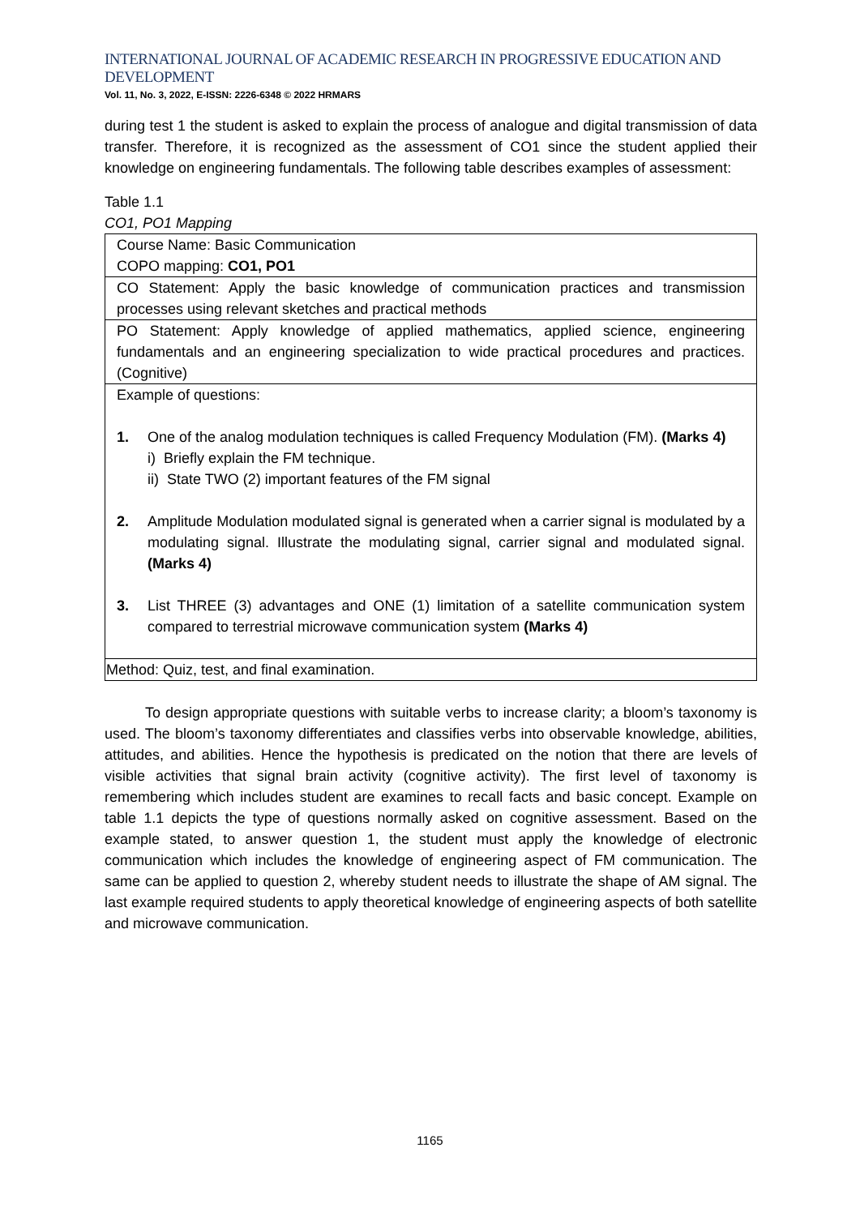INTERNATIONAL JOURNAL OF ACADEMIC RESEARCH IN PROGRESSIVE EDUCATION AND DEVELOPMENT
Vol. 11, No. 3, 2022, E-ISSN: 2226-6348 © 2022 HRMARS
during test 1 the student is asked to explain the process of analogue and digital transmission of data transfer. Therefore, it is recognized as the assessment of CO1 since the student applied their knowledge on engineering fundamentals. The following table describes examples of assessment:
Table 1.1
CO1, PO1 Mapping
| Course Name: Basic Communication COPO mapping: CO1, PO1 |
| CO Statement: Apply the basic knowledge of communication practices and transmission processes using relevant sketches and practical methods |
| PO Statement: Apply knowledge of applied mathematics, applied science, engineering fundamentals and an engineering specialization to wide practical procedures and practices. (Cognitive) |
| Example of questions: 1. One of the analog modulation techniques is called Frequency Modulation (FM). (Marks 4) i) Briefly explain the FM technique. ii) State TWO (2) important features of the FM signal 2. Amplitude Modulation modulated signal is generated when a carrier signal is modulated by a modulating signal. Illustrate the modulating signal, carrier signal and modulated signal. (Marks 4) 3. List THREE (3) advantages and ONE (1) limitation of a satellite communication system compared to terrestrial microwave communication system (Marks 4) |
| Method: Quiz, test, and final examination. |
To design appropriate questions with suitable verbs to increase clarity; a bloom’s taxonomy is used. The bloom’s taxonomy differentiates and classifies verbs into observable knowledge, abilities, attitudes, and abilities. Hence the hypothesis is predicated on the notion that there are levels of visible activities that signal brain activity (cognitive activity). The first level of taxonomy is remembering which includes student are examines to recall facts and basic concept. Example on table 1.1 depicts the type of questions normally asked on cognitive assessment. Based on the example stated, to answer question 1, the student must apply the knowledge of electronic communication which includes the knowledge of engineering aspect of FM communication. The same can be applied to question 2, whereby student needs to illustrate the shape of AM signal. The last example required students to apply theoretical knowledge of engineering aspects of both satellite and microwave communication.
1165